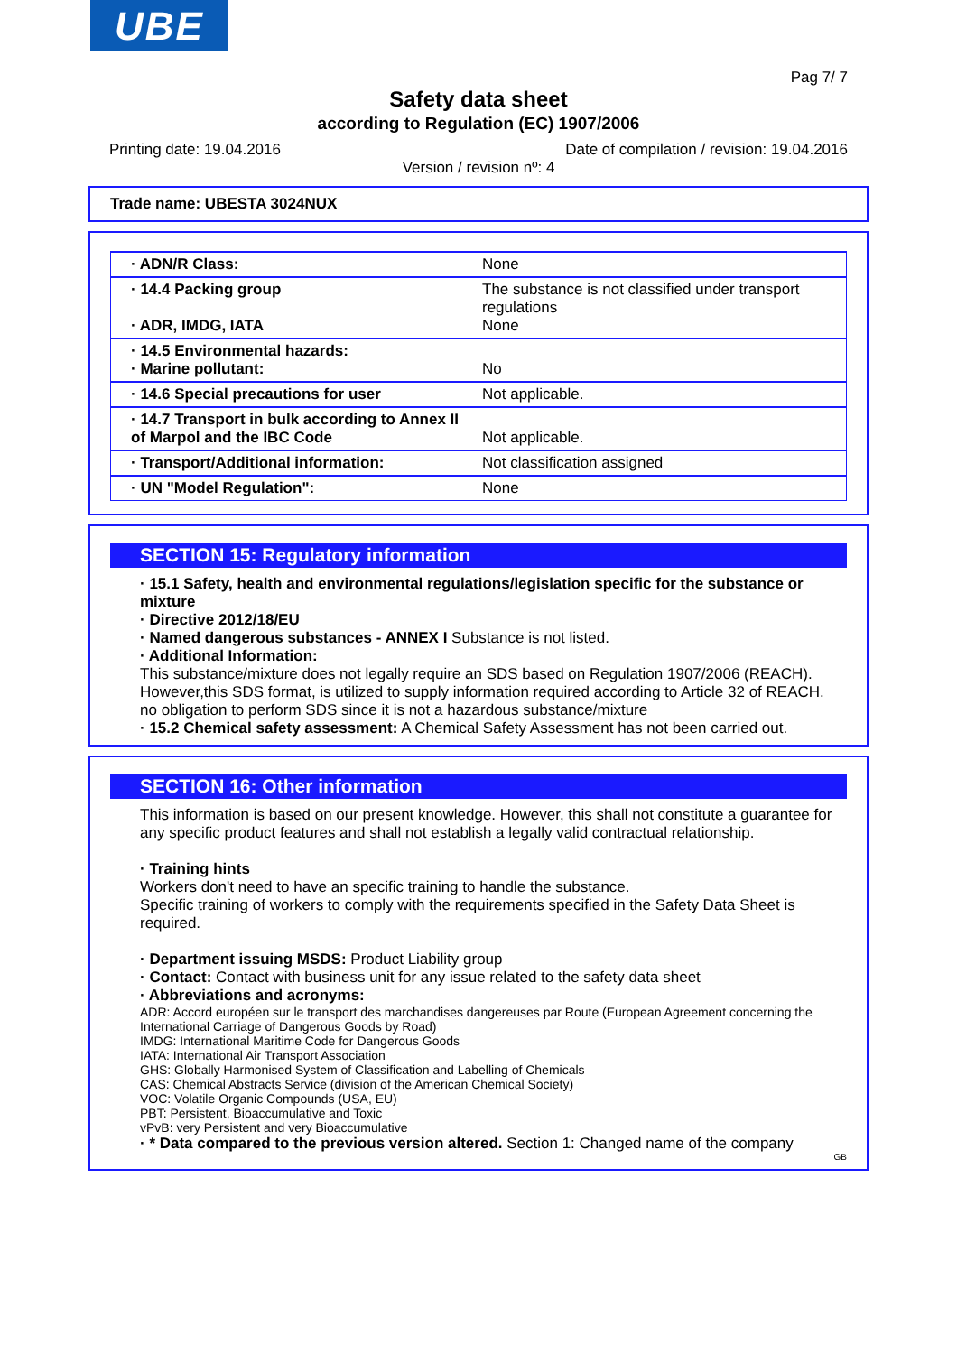UBE
Pag 7/ 7
Safety data sheet
according to Regulation (EC) 1907/2006
Printing date: 19.04.2016 Date of compilation / revision: 19.04.2016
Version / revision nº: 4
Trade name: UBESTA 3024NUX
| · ADN/R Class: | None |
| · 14.4 Packing group · ADR, IMDG, IATA | The substance is not classified under transport regulations None |
| · 14.5 Environmental hazards: · Marine pollutant: | No |
| · 14.6 Special precautions for user | Not applicable. |
| · 14.7 Transport in bulk according to Annex II of Marpol and the IBC Code | Not applicable. |
| · Transport/Additional information: | Not classification assigned |
| · UN "Model Regulation": | None |
SECTION 15: Regulatory information
· 15.1 Safety, health and environmental regulations/legislation specific for the substance or mixture
· Directive 2012/18/EU
· Named dangerous substances - ANNEX I Substance is not listed.
· Additional Information:
This substance/mixture does not legally require an SDS based on Regulation 1907/2006 (REACH). However,this SDS format, is utilized to supply information required according to Article 32 of REACH.
no obligation to perform SDS since it is not a hazardous substance/mixture
· 15.2 Chemical safety assessment: A Chemical Safety Assessment has not been carried out.
SECTION 16: Other information
This information is based on our present knowledge. However, this shall not constitute a guarantee for any specific product features and shall not establish a legally valid contractual relationship.
· Training hints
Workers don't need to have an specific training to handle the substance.
Specific training of workers to comply with the requirements specified in the Safety Data Sheet is required.
· Department issuing MSDS: Product Liability group
· Contact: Contact with business unit for any issue related to the safety data sheet
· Abbreviations and acronyms:
ADR: Accord européen sur le transport des marchandises dangereuses par Route (European Agreement concerning the International Carriage of Dangerous Goods by Road)
IMDG: International Maritime Code for Dangerous Goods
IATA: International Air Transport Association
GHS: Globally Harmonised System of Classification and Labelling of Chemicals
CAS: Chemical Abstracts Service (division of the American Chemical Society)
VOC: Volatile Organic Compounds (USA, EU)
PBT: Persistent, Bioaccumulative and Toxic
vPvB: very Persistent and very Bioaccumulative
· * Data compared to the previous version altered. Section 1: Changed name of the company
GB